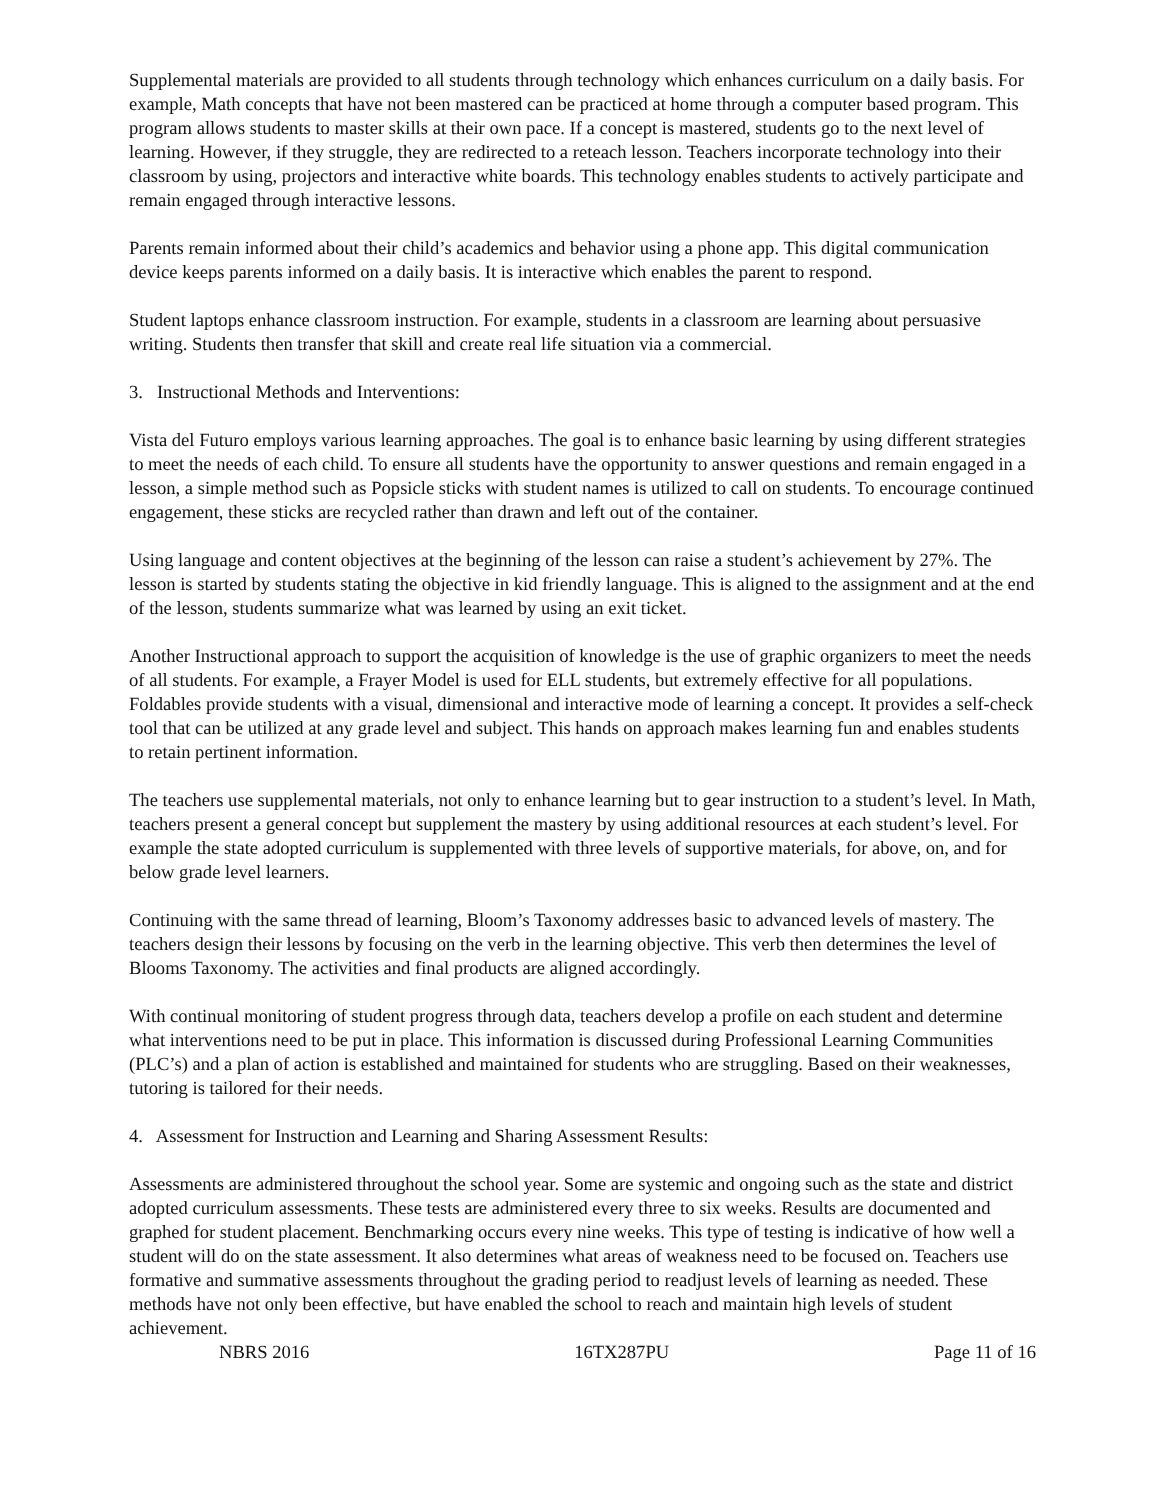Supplemental materials are provided to all students through technology which enhances curriculum on a daily basis. For example, Math concepts that have not been mastered can be practiced at home through a computer based program. This program allows students to master skills at their own pace. If a concept is mastered, students go to the next level of learning. However, if they struggle, they are redirected to a reteach lesson. Teachers incorporate technology into their classroom by using, projectors and interactive white boards. This technology enables students to actively participate and remain engaged through interactive lessons.
Parents remain informed about their child’s academics and behavior using a phone app. This digital communication device keeps parents informed on a daily basis. It is interactive which enables the parent to respond.
Student laptops enhance classroom instruction. For example, students in a classroom are learning about persuasive writing. Students then transfer that skill and create real life situation via a commercial.
3. Instructional Methods and Interventions:
Vista del Futuro employs various learning approaches. The goal is to enhance basic learning by using different strategies to meet the needs of each child. To ensure all students have the opportunity to answer questions and remain engaged in a lesson, a simple method such as Popsicle sticks with student names is utilized to call on students. To encourage continued engagement, these sticks are recycled rather than drawn and left out of the container.
Using language and content objectives at the beginning of the lesson can raise a student’s achievement by 27%. The lesson is started by students stating the objective in kid friendly language. This is aligned to the assignment and at the end of the lesson, students summarize what was learned by using an exit ticket.
Another Instructional approach to support the acquisition of knowledge is the use of graphic organizers to meet the needs of all students. For example, a Frayer Model is used for ELL students, but extremely effective for all populations. Foldables provide students with a visual, dimensional and interactive mode of learning a concept. It provides a self-check tool that can be utilized at any grade level and subject. This hands on approach makes learning fun and enables students to retain pertinent information.
The teachers use supplemental materials, not only to enhance learning but to gear instruction to a student’s level. In Math, teachers present a general concept but supplement the mastery by using additional resources at each student’s level. For example the state adopted curriculum is supplemented with three levels of supportive materials, for above, on, and for below grade level learners.
Continuing with the same thread of learning, Bloom’s Taxonomy addresses basic to advanced levels of mastery. The teachers design their lessons by focusing on the verb in the learning objective. This verb then determines the level of Blooms Taxonomy. The activities and final products are aligned accordingly.
With continual monitoring of student progress through data, teachers develop a profile on each student and determine what interventions need to be put in place. This information is discussed during Professional Learning Communities (PLC’s) and a plan of action is established and maintained for students who are struggling. Based on their weaknesses, tutoring is tailored for their needs.
4. Assessment for Instruction and Learning and Sharing Assessment Results:
Assessments are administered throughout the school year. Some are systemic and ongoing such as the state and district adopted curriculum assessments. These tests are administered every three to six weeks. Results are documented and graphed for student placement. Benchmarking occurs every nine weeks. This type of testing is indicative of how well a student will do on the state assessment. It also determines what areas of weakness need to be focused on. Teachers use formative and summative assessments throughout the grading period to readjust levels of learning as needed. These methods have not only been effective, but have enabled the school to reach and maintain high levels of student achievement.
NBRS 2016 16TX287PU Page 11 of 16